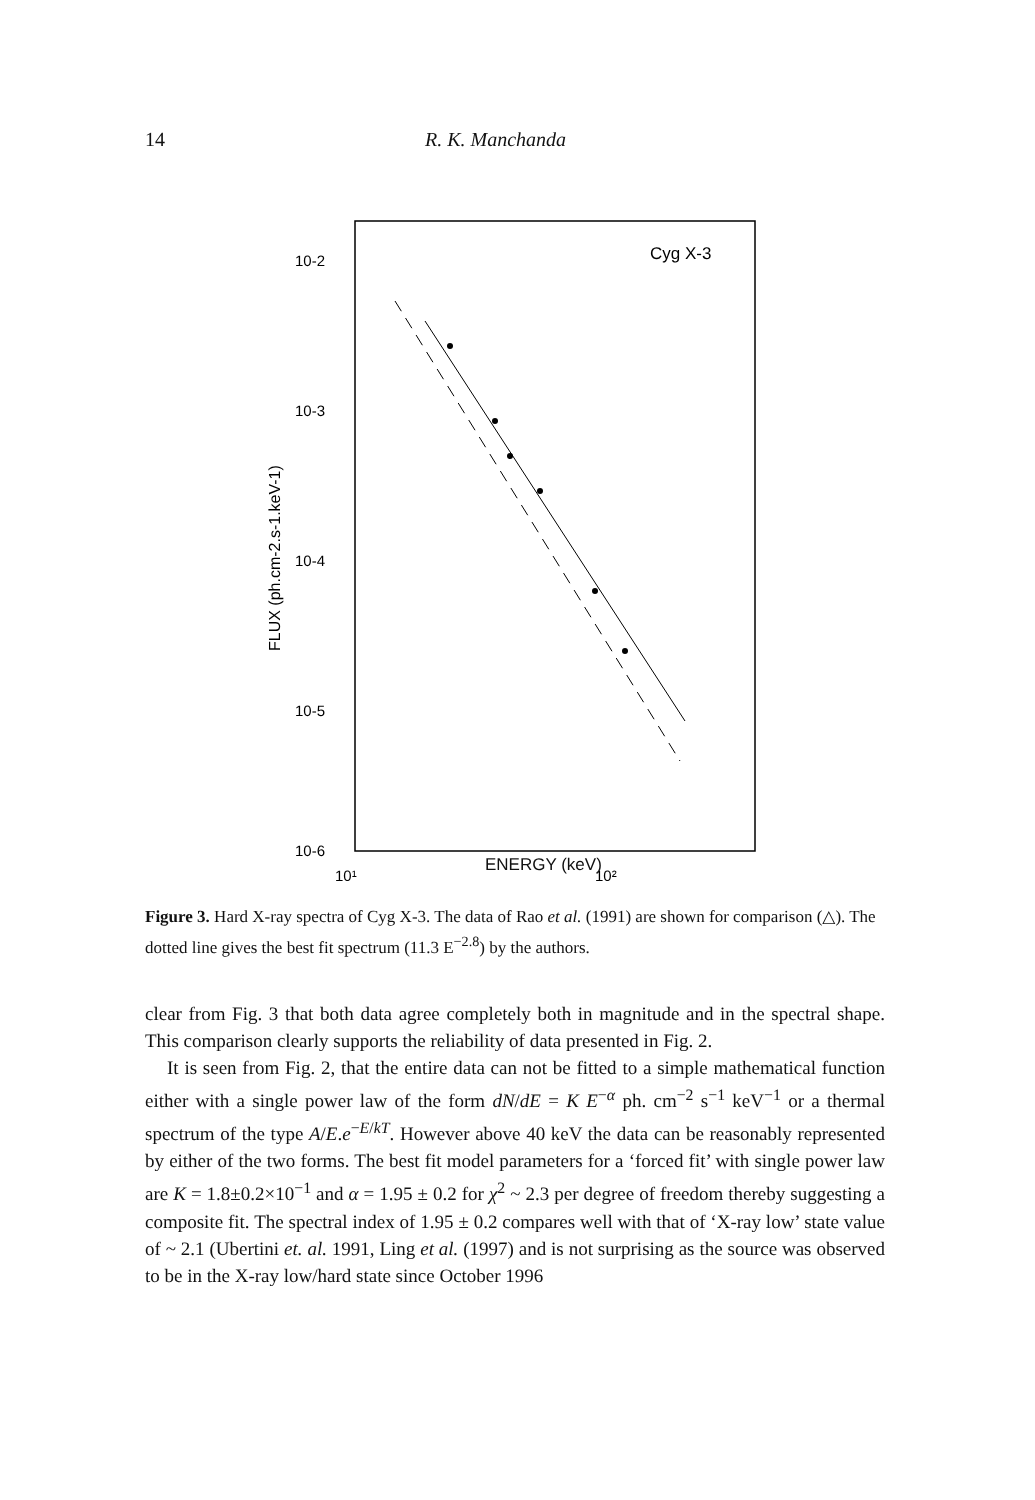14 R. K. Manchanda
10-2
10-3
10-4
10-5
10-6
Cyg X-3
10¹
10²
FLUX (ph.cm-2.s-1.keV-1)
ENERGY (keV)
Figure 3. Hard X-ray spectra of Cyg X-3. The data of Rao et al. (1991) are shown for comparison (△). The dotted line gives the best fit spectrum (11.3 E<sup>−2.8</sup>) by the authors.
clear from Fig. 3 that both data agree completely both in magnitude and in the spectral shape. This comparison clearly supports the reliability of data presented in Fig. 2.
It is seen from Fig. 2, that the entire data can not be fitted to a simple mathematical function either with a single power law of the form dN/dE = K E<sup>−α</sup> ph. cm<sup>−2</sup> s<sup>−1</sup> keV<sup>−1</sup> or a thermal spectrum of the type A/E.e<sup>−E/kT</sup>. However above 40 keV the data can be reasonably represented by either of the two forms. The best fit model parameters for a ‘forced fit’ with single power law are K = 1.8±0.2×10<sup>−1</sup> and α = 1.95 ± 0.2 for χ<sup>2</sup> ~ 2.3 per degree of freedom thereby suggesting a composite fit. The spectral index of 1.95 ± 0.2 compares well with that of ‘X-ray low’ state value of ~ 2.1 (Ubertini et. al. 1991, Ling et al. (1997) and is not surprising as the source was observed to be in the X-ray low/hard state since October 1996